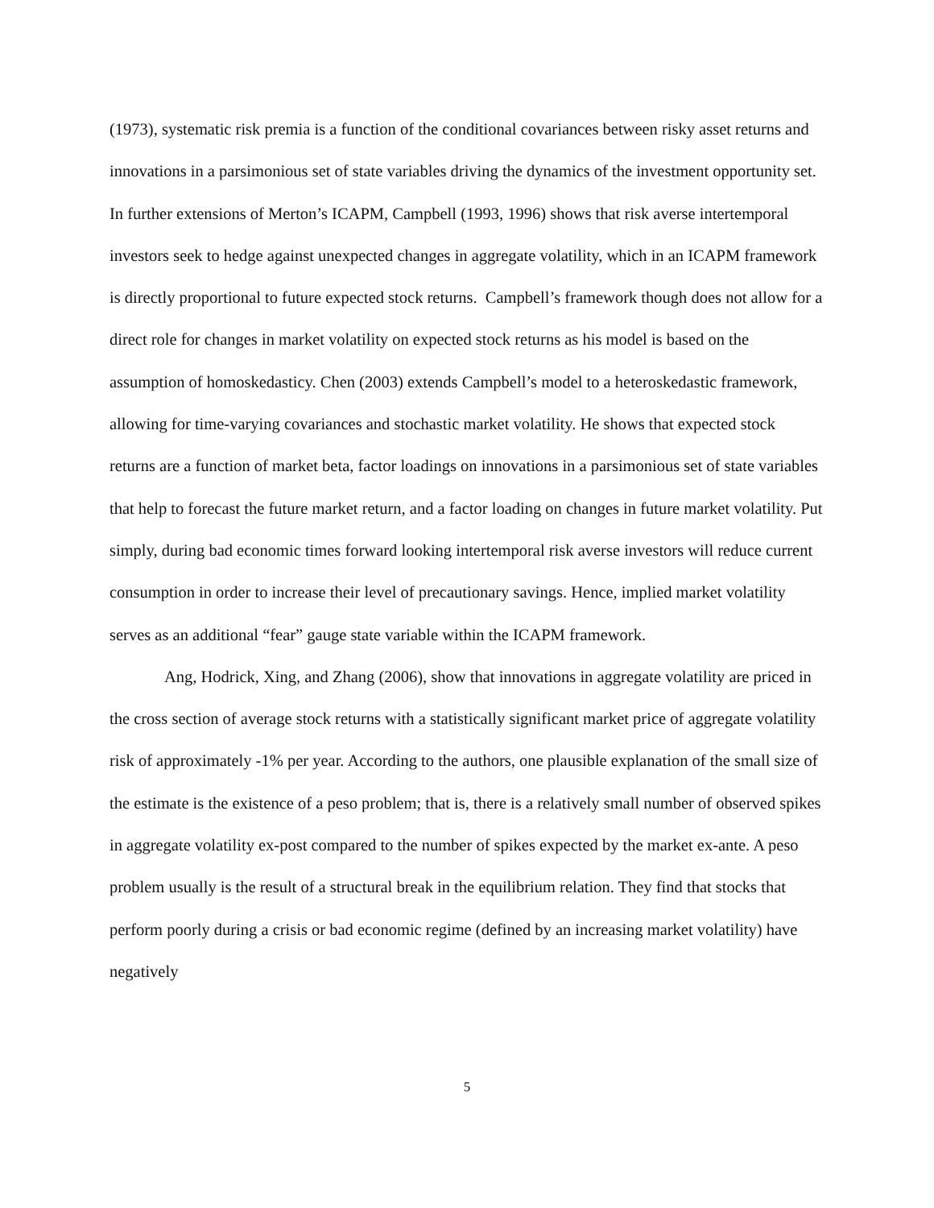(1973), systematic risk premia is a function of the conditional covariances between risky asset returns and innovations in a parsimonious set of state variables driving the dynamics of the investment opportunity set. In further extensions of Merton’s ICAPM, Campbell (1993, 1996) shows that risk averse intertemporal investors seek to hedge against unexpected changes in aggregate volatility, which in an ICAPM framework is directly proportional to future expected stock returns. Campbell’s framework though does not allow for a direct role for changes in market volatility on expected stock returns as his model is based on the assumption of homoskedasticy. Chen (2003) extends Campbell’s model to a heteroskedastic framework, allowing for time-varying covariances and stochastic market volatility. He shows that expected stock returns are a function of market beta, factor loadings on innovations in a parsimonious set of state variables that help to forecast the future market return, and a factor loading on changes in future market volatility. Put simply, during bad economic times forward looking intertemporal risk averse investors will reduce current consumption in order to increase their level of precautionary savings. Hence, implied market volatility serves as an additional “fear” gauge state variable within the ICAPM framework.
Ang, Hodrick, Xing, and Zhang (2006), show that innovations in aggregate volatility are priced in the cross section of average stock returns with a statistically significant market price of aggregate volatility risk of approximately -1% per year. According to the authors, one plausible explanation of the small size of the estimate is the existence of a peso problem; that is, there is a relatively small number of observed spikes in aggregate volatility ex-post compared to the number of spikes expected by the market ex-ante. A peso problem usually is the result of a structural break in the equilibrium relation. They find that stocks that perform poorly during a crisis or bad economic regime (defined by an increasing market volatility) have negatively
5